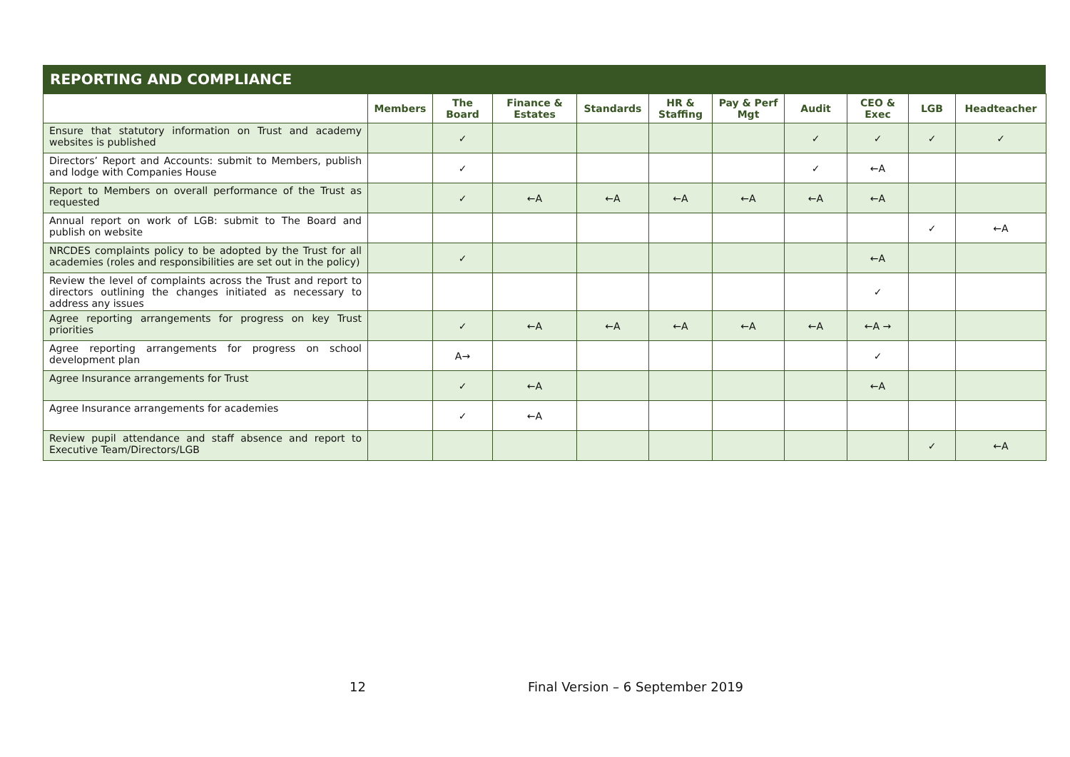REPORTING AND COMPLIANCE
| | Members | The Board | Finance & Estates | Standards | HR & Staffing | Pay & Perf Mgt | Audit | CEO & Exec | LGB | Headteacher |
| --- | --- | --- | --- | --- | --- | --- | --- | --- | --- | --- |
| Ensure that statutory information on Trust and academy websites is published | | ✓ | | | | | ✓ | ✓ | ✓ | ✓ |
| Directors’ Report and Accounts: submit to Members, publish and lodge with Companies House | | ✓ | | | | | ✓ | ←A | | |
| Report to Members on overall performance of the Trust as requested | | ✓ | ←A | ←A | ←A | ←A | ←A | ←A | | |
| Annual report on work of LGB: submit to The Board and publish on website | | | | | | | | | ✓ | ←A |
| NRCDES complaints policy to be adopted by the Trust for all academies (roles and responsibilities are set out in the policy) | | ✓ | | | | | | ←A | | |
| Review the level of complaints across the Trust and report to directors outlining the changes initiated as necessary to address any issues | | | | | | | | ✓ | | |
| Agree reporting arrangements for progress on key Trust priorities | | ✓ | ←A | ←A | ←A | ←A | ←A | ←A → | | |
| Agree reporting arrangements for progress on school development plan | | A→ | | | | | | ✓ | | |
| Agree Insurance arrangements for Trust | | ✓ | ←A | | | | | ←A | | |
| Agree Insurance arrangements for academies | | ✓ | ←A | | | | | | | |
| Review pupil attendance and staff absence and report to Executive Team/Directors/LGB | | | | | | | | | ✓ | ←A |
12 Final Version – 6 September 2019